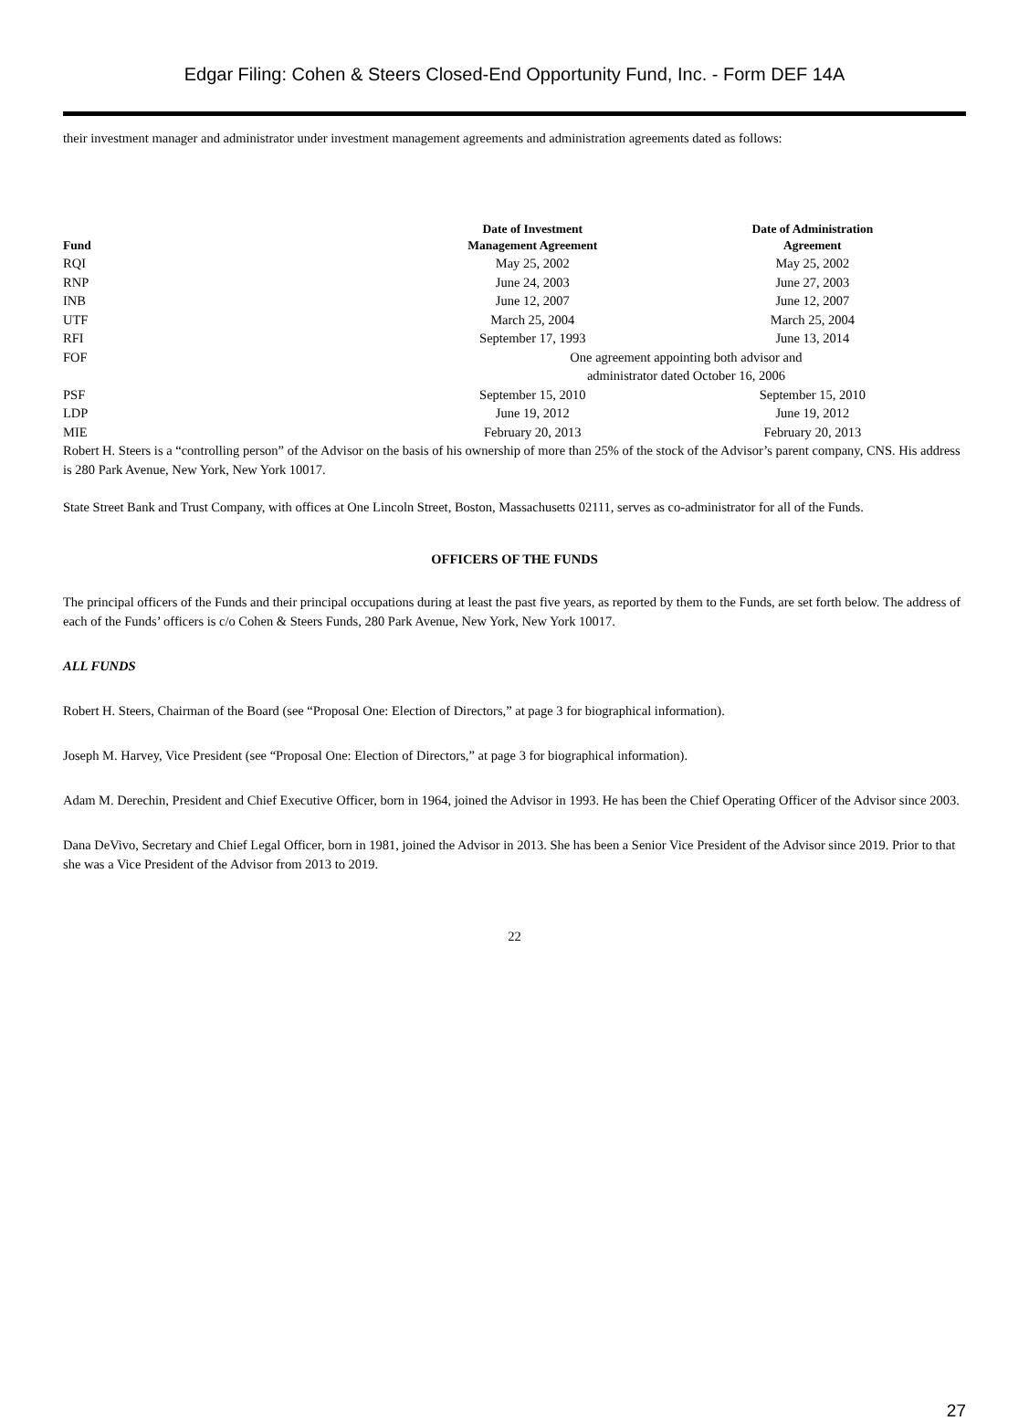Edgar Filing: Cohen & Steers Closed-End Opportunity Fund, Inc. - Form DEF 14A
their investment manager and administrator under investment management agreements and administration agreements dated as follows:
| Fund | Date of Investment Management Agreement | Date of Administration Agreement |
| --- | --- | --- |
| RQI | May 25, 2002 | May 25, 2002 |
| RNP | June 24, 2003 | June 27, 2003 |
| INB | June 12, 2007 | June 12, 2007 |
| UTF | March 25, 2004 | March 25, 2004 |
| RFI | September 17, 1993 | June 13, 2014 |
| FOF | One agreement appointing both advisor and administrator dated October 16, 2006 | |
| PSF | September 15, 2010 | September 15, 2010 |
| LDP | June 19, 2012 | June 19, 2012 |
| MIE | February 20, 2013 | February 20, 2013 |
Robert H. Steers is a “controlling person” of the Advisor on the basis of his ownership of more than 25% of the stock of the Advisor’s parent company, CNS. His address is 280 Park Avenue, New York, New York 10017.
State Street Bank and Trust Company, with offices at One Lincoln Street, Boston, Massachusetts 02111, serves as co-administrator for all of the Funds.
OFFICERS OF THE FUNDS
The principal officers of the Funds and their principal occupations during at least the past five years, as reported by them to the Funds, are set forth below. The address of each of the Funds’ officers is c/o Cohen & Steers Funds, 280 Park Avenue, New York, New York 10017.
ALL FUNDS
Robert H. Steers, Chairman of the Board (see “Proposal One: Election of Directors,” at page 3 for biographical information).
Joseph M. Harvey, Vice President (see “Proposal One: Election of Directors,” at page 3 for biographical information).
Adam M. Derechin, President and Chief Executive Officer, born in 1964, joined the Advisor in 1993. He has been the Chief Operating Officer of the Advisor since 2003.
Dana DeVivo, Secretary and Chief Legal Officer, born in 1981, joined the Advisor in 2013. She has been a Senior Vice President of the Advisor since 2019. Prior to that she was a Vice President of the Advisor from 2013 to 2019.
22
27